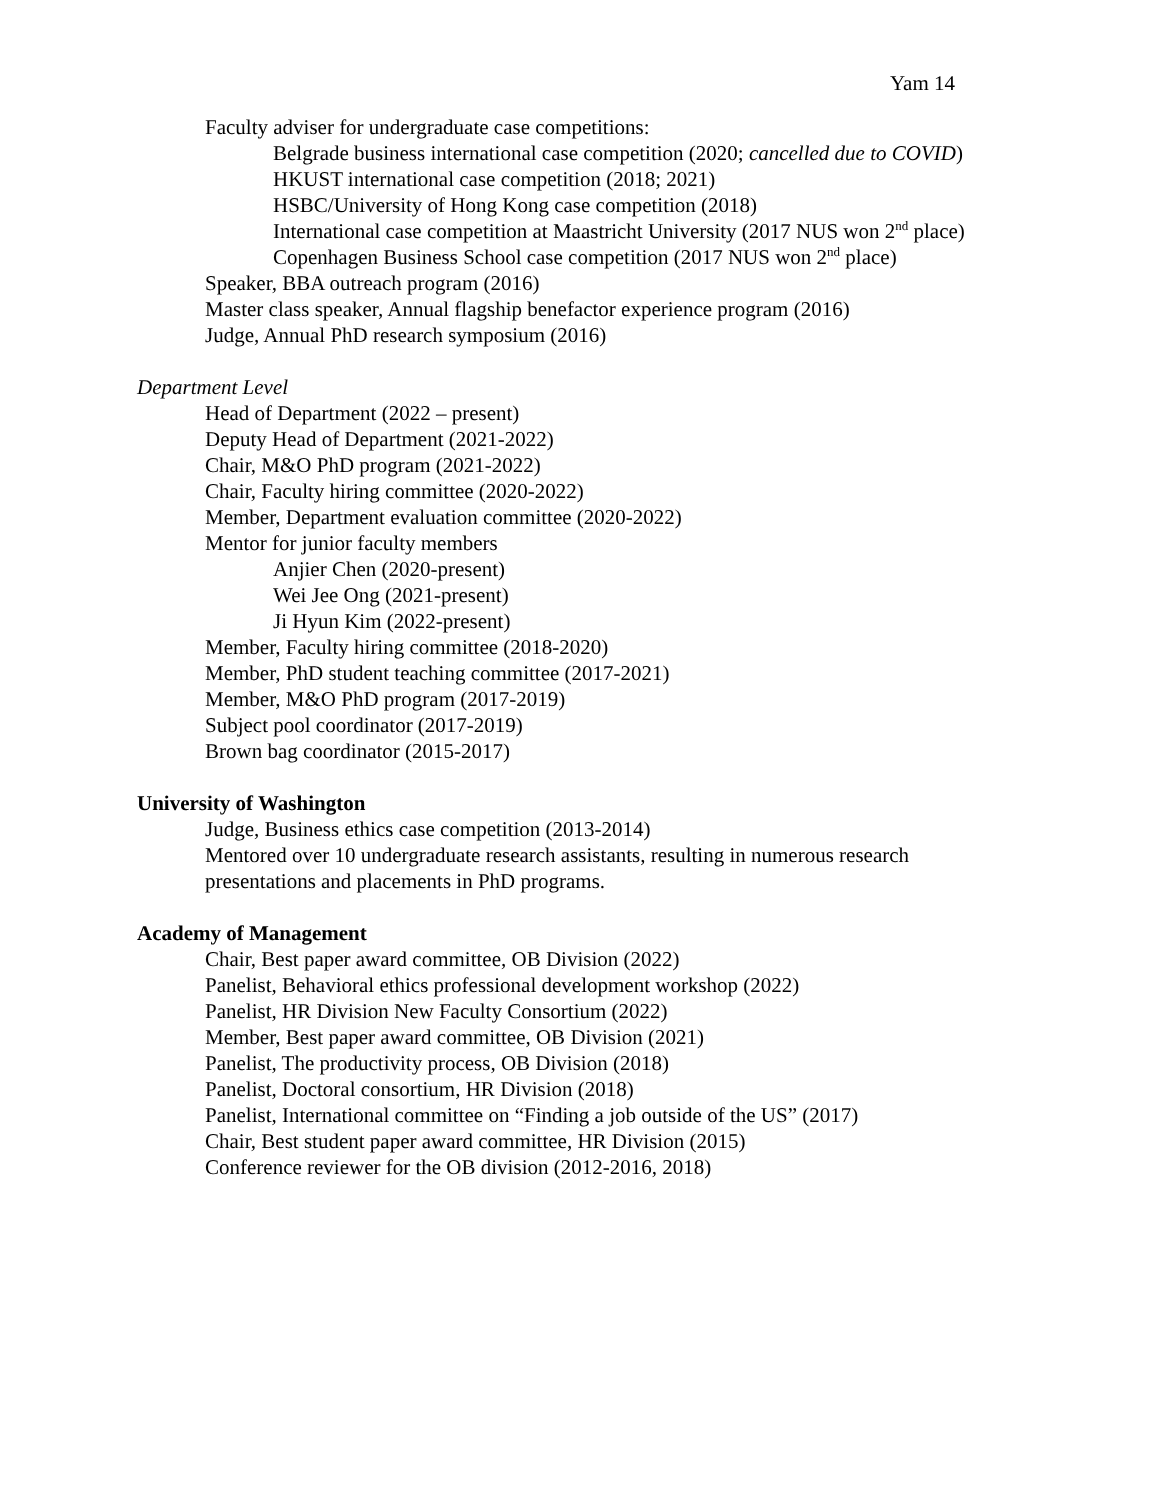Yam 14
Faculty adviser for undergraduate case competitions:
Belgrade business international case competition (2020; cancelled due to COVID)
HKUST international case competition (2018; 2021)
HSBC/University of Hong Kong case competition (2018)
International case competition at Maastricht University (2017 NUS won 2<sup>nd</sup> place)
Copenhagen Business School case competition (2017 NUS won 2<sup>nd</sup> place)
Speaker, BBA outreach program (2016)
Master class speaker, Annual flagship benefactor experience program (2016)
Judge, Annual PhD research symposium (2016)
Department Level
Head of Department (2022 – present)
Deputy Head of Department (2021-2022)
Chair, M&O PhD program (2021-2022)
Chair, Faculty hiring committee (2020-2022)
Member, Department evaluation committee (2020-2022)
Mentor for junior faculty members
Anjier Chen (2020-present)
Wei Jee Ong (2021-present)
Ji Hyun Kim (2022-present)
Member, Faculty hiring committee (2018-2020)
Member, PhD student teaching committee (2017-2021)
Member, M&O PhD program (2017-2019)
Subject pool coordinator (2017-2019)
Brown bag coordinator (2015-2017)
University of Washington
Judge, Business ethics case competition (2013-2014)
Mentored over 10 undergraduate research assistants, resulting in numerous research presentations and placements in PhD programs.
Academy of Management
Chair, Best paper award committee, OB Division (2022)
Panelist, Behavioral ethics professional development workshop (2022)
Panelist, HR Division New Faculty Consortium (2022)
Member, Best paper award committee, OB Division (2021)
Panelist, The productivity process, OB Division (2018)
Panelist, Doctoral consortium, HR Division (2018)
Panelist, International committee on “Finding a job outside of the US” (2017)
Chair, Best student paper award committee, HR Division (2015)
Conference reviewer for the OB division (2012-2016, 2018)